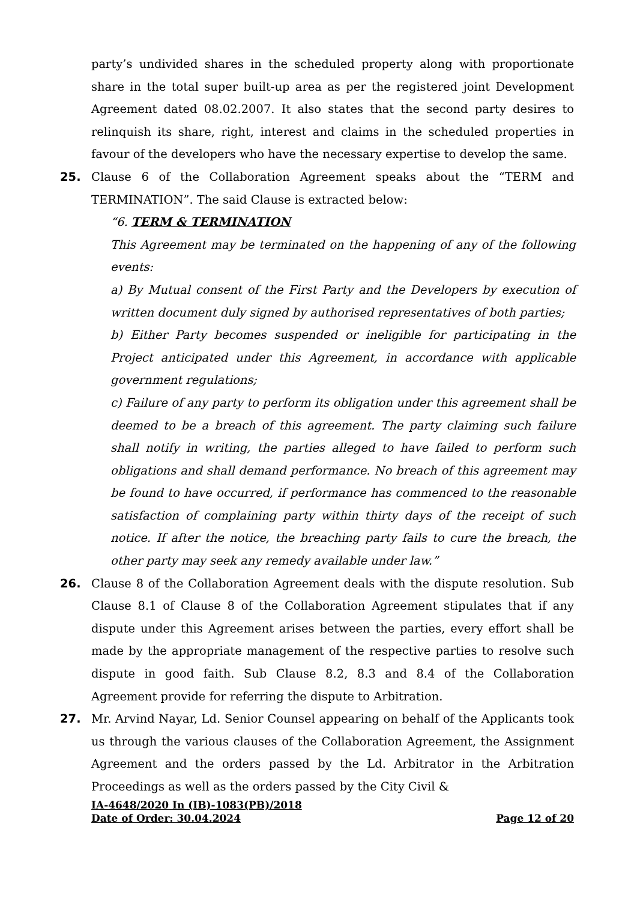party’s undivided shares in the scheduled property along with proportionate share in the total super built-up area as per the registered joint Development Agreement dated 08.02.2007. It also states that the second party desires to relinquish its share, right, interest and claims in the scheduled properties in favour of the developers who have the necessary expertise to develop the same.
25. Clause 6 of the Collaboration Agreement speaks about the “TERM and TERMINATION”. The said Clause is extracted below:
“6. TERM & TERMINATION
This Agreement may be terminated on the happening of any of the following events:
a) By Mutual consent of the First Party and the Developers by execution of written document duly signed by authorised representatives of both parties;
b) Either Party becomes suspended or ineligible for participating in the Project anticipated under this Agreement, in accordance with applicable government regulations;
c) Failure of any party to perform its obligation under this agreement shall be deemed to be a breach of this agreement. The party claiming such failure shall notify in writing, the parties alleged to have failed to perform such obligations and shall demand performance. No breach of this agreement may be found to have occurred, if performance has commenced to the reasonable satisfaction of complaining party within thirty days of the receipt of such notice. If after the notice, the breaching party fails to cure the breach, the other party may seek any remedy available under law.”
26. Clause 8 of the Collaboration Agreement deals with the dispute resolution. Sub Clause 8.1 of Clause 8 of the Collaboration Agreement stipulates that if any dispute under this Agreement arises between the parties, every effort shall be made by the appropriate management of the respective parties to resolve such dispute in good faith. Sub Clause 8.2, 8.3 and 8.4 of the Collaboration Agreement provide for referring the dispute to Arbitration.
27. Mr. Arvind Nayar, Ld. Senior Counsel appearing on behalf of the Applicants took us through the various clauses of the Collaboration Agreement, the Assignment Agreement and the orders passed by the Ld. Arbitrator in the Arbitration Proceedings as well as the orders passed by the City Civil &
IA-4648/2020 In (IB)-1083(PB)/2018
Date of Order: 30.04.2024 Page 12 of 20